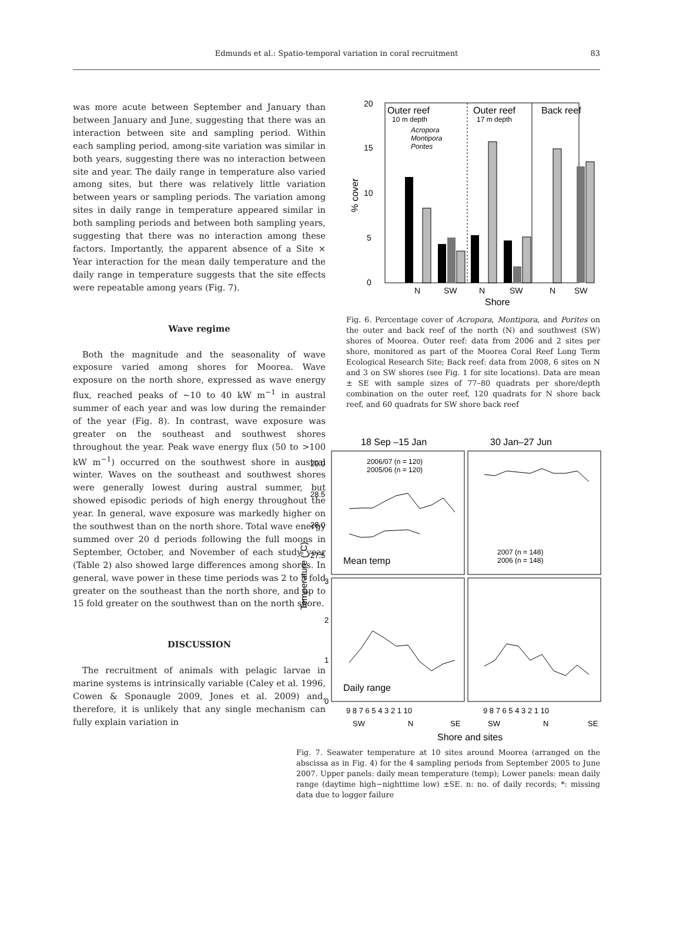Edmunds et al.: Spatio-temporal variation in coral recruitment
83
was more acute between September and January than between January and June, suggesting that there was an interaction between site and sampling period. Within each sampling period, among-site variation was similar in both years, suggesting there was no interaction between site and year. The daily range in temperature also varied among sites, but there was relatively little variation between years or sampling periods. The variation among sites in daily range in temperature appeared similar in both sampling periods and between both sampling years, suggesting that there was no interaction among these factors. Importantly, the apparent absence of a Site × Year interaction for the mean daily temperature and the daily range in temperature suggests that the site effects were repeatable among years (Fig. 7).
Wave regime
Both the magnitude and the seasonality of wave exposure varied among shores for Moorea. Wave exposure on the north shore, expressed as wave energy flux, reached peaks of ~10 to 40 kW m<sup>−1</sup> in austral summer of each year and was low during the remainder of the year (Fig. 8). In contrast, wave exposure was greater on the southeast and southwest shores throughout the year. Peak wave energy flux (50 to >100 kW m<sup>−1</sup>) occurred on the southwest shore in austral winter. Waves on the southeast and southwest shores were generally lowest during austral summer, but showed episodic periods of high energy throughout the year. In general, wave exposure was markedly higher on the southwest than on the north shore. Total wave energy summed over 20 d periods following the full moons in September, October, and November of each study year (Table 2) also showed large differences among shores. In general, wave power in these time periods was 2 to 5 fold greater on the southeast than the north shore, and up to 15 fold greater on the southwest than on the north shore.
DISCUSSION
The recruitment of animals with pelagic larvae in marine systems is intrinsically variable (Caley et al. 1996, Cowen & Sponaugle 2009, Jones et al. 2009) and, therefore, it is unlikely that any single mechanism can fully explain variation in
20
15
10
5
0
Outer reef
10 m depth
Outer reef
17 m depth
Back reef
Acropora
Montipora
Porites
N
SW
N
SW
N
SW
Shore
% cover
Fig. 6. Percentage cover of Acropora, Montipora, and Porites on the outer and back reef of the north (N) and southwest (SW) shores of Moorea. Outer reef: data from 2006 and 2 sites per shore, monitored as part of the Moorea Coral Reef Long Term Ecological Research Site; Back reef: data from 2008, 6 sites on N and 3 on SW shores (see Fig. 1 for site locations). Data are mean ± SE with sample sizes of 77–80 quadrats per shore/depth combination on the outer reef, 120 quadrats for N shore back reef, and 60 quadrats for SW shore back reef
18 Sep –15 Jan
30 Jan–27 Jun
29.0
28.5
28.0
27.5
3
2
1
0
2006/07 (n = 120)
2005/06 (n = 120)
2007 (n = 148)
2006 (n = 148)
Mean temp
Daily range
9 8 7 6 5 4 3 2 1 10
9 8 7 6 5 4 3 2 1 10
SW
N
SE
SW
N
SE
Shore and sites
Temperature (°C)
Fig. 7. Seawater temperature at 10 sites around Moorea (arranged on the abscissa as in Fig. 4) for the 4 sampling periods from September 2005 to June 2007. Upper panels: daily mean temperature (temp); Lower panels: mean daily range (daytime high−nighttime low) ±SE. n: no. of daily records; *: missing data due to logger failure